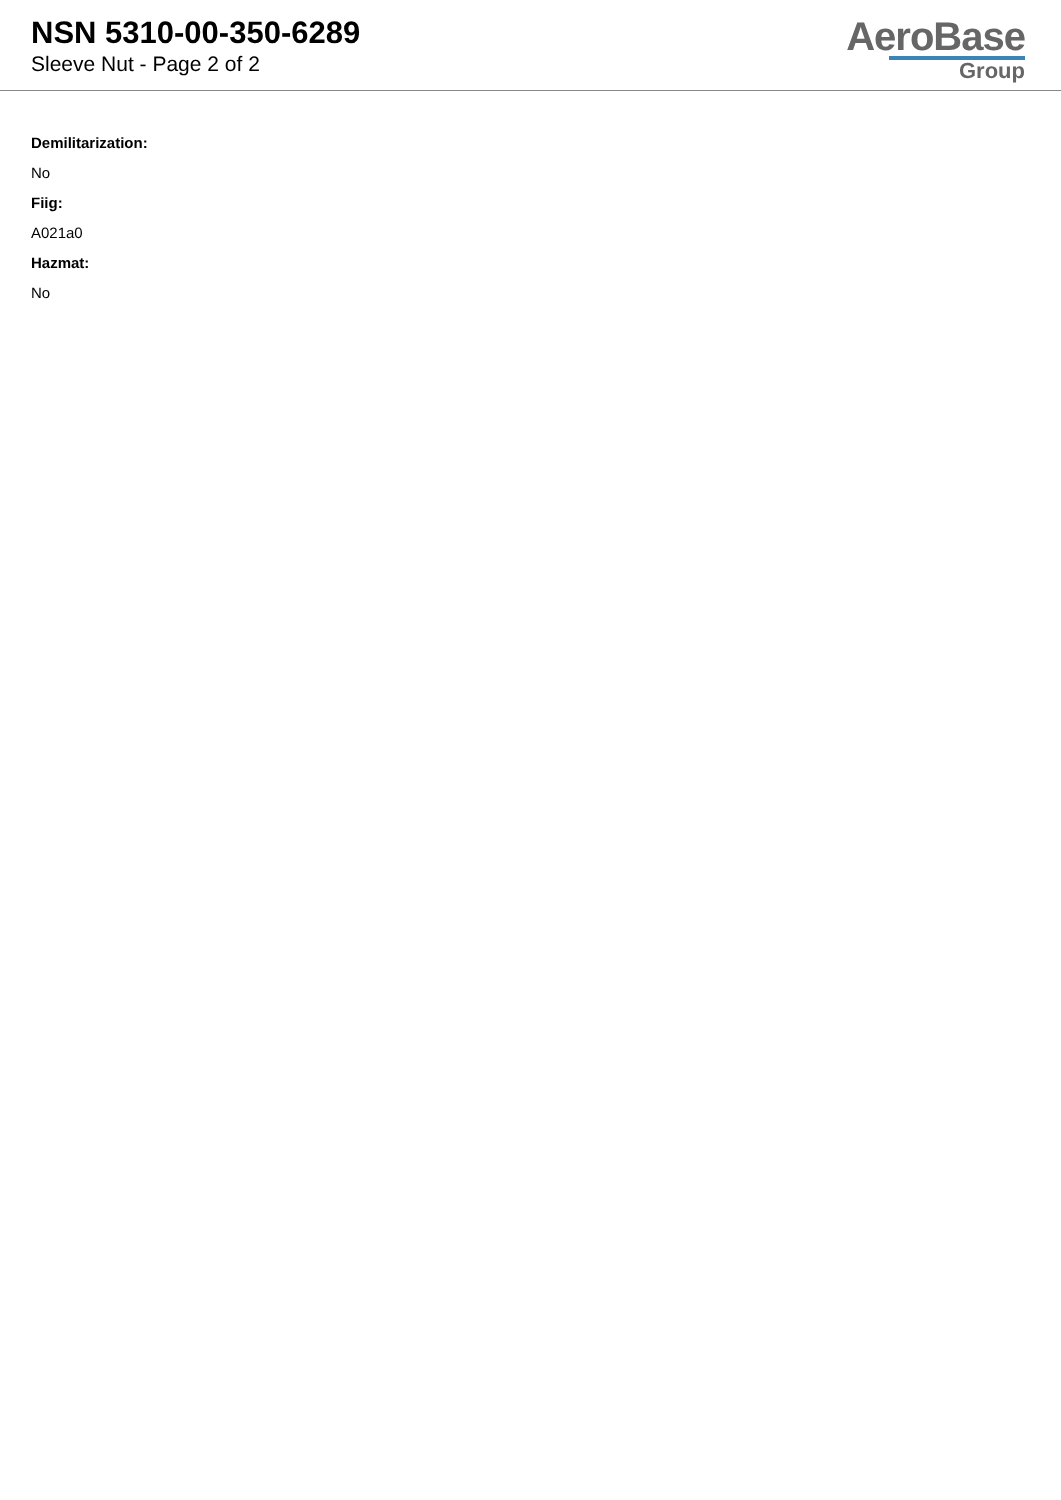NSN 5310-00-350-6289
Sleeve Nut - Page 2 of 2
AeroBase
Group
Demilitarization:
No
Fiig:
A021a0
Hazmat:
No